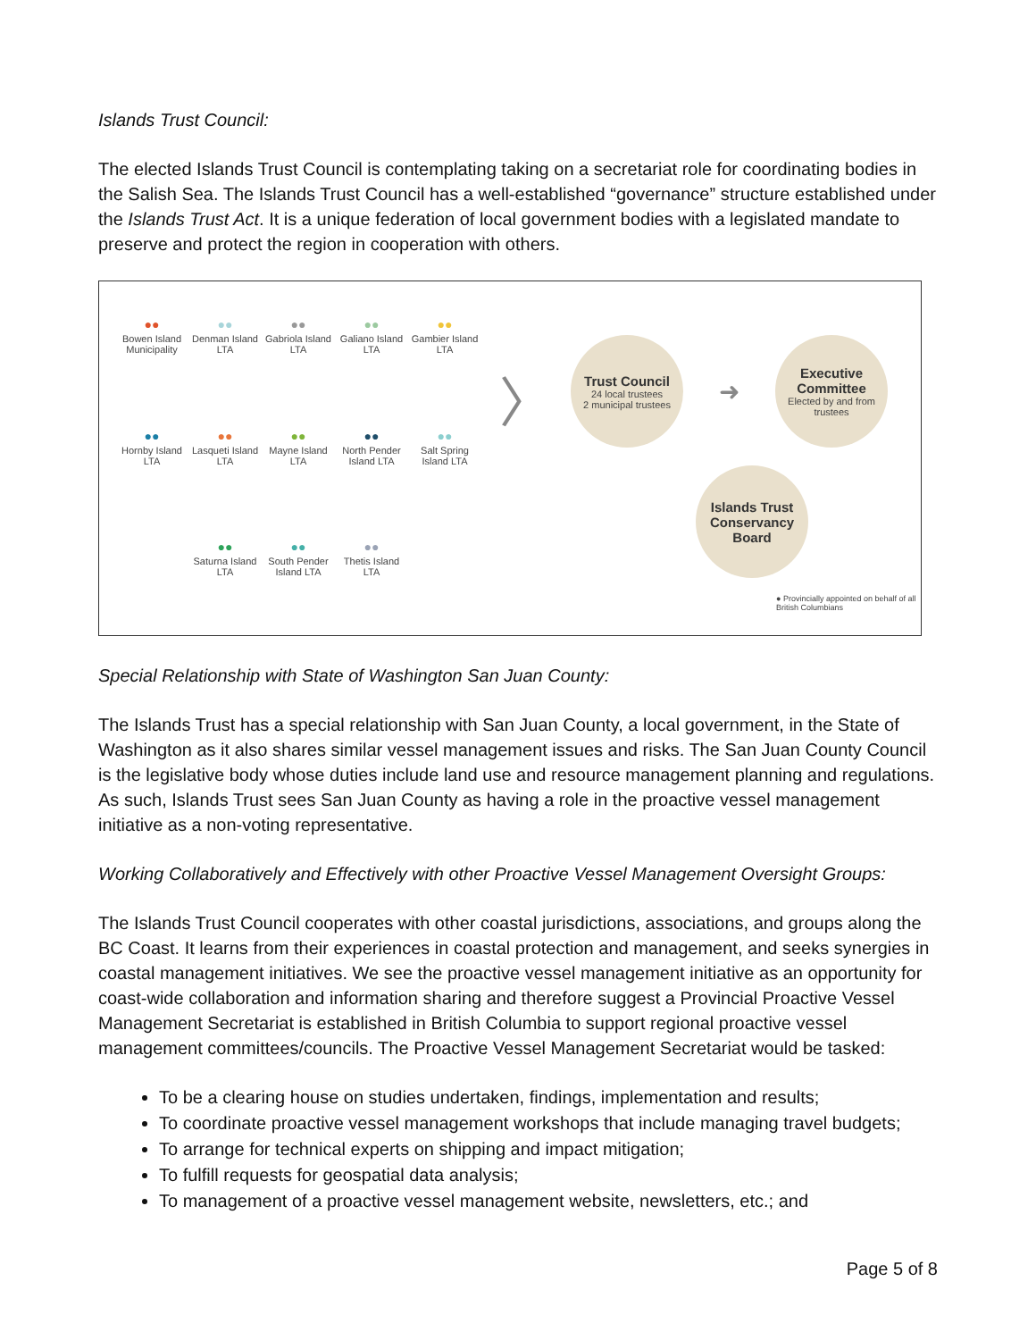Islands Trust Council:
The elected Islands Trust Council is contemplating taking on a secretariat role for coordinating bodies in the Salish Sea. The Islands Trust Council has a well-established “governance” structure established under the Islands Trust Act. It is a unique federation of local government bodies with a legislated mandate to preserve and protect the region in cooperation with others.
●●
Bowen Island Municipality
●●
Denman Island LTA
●●
Gabriola Island LTA
●●
Galiano Island LTA
●●
Gambier Island LTA
●●
Hornby Island LTA
●●
Lasqueti Island LTA
●●
Mayne Island LTA
●●
North Pender Island LTA
●●
Salt Spring Island LTA
●●
Saturna Island LTA
●●
South Pender Island LTA
●●
Thetis Island LTA
〉
Trust Council
24 local trustees
2 municipal trustees
➜
Executive Committee
Elected by and from trustees
Islands Trust Conservancy Board
● Provincially appointed on behalf of all British Columbians
Special Relationship with State of Washington San Juan County:
The Islands Trust has a special relationship with San Juan County, a local government, in the State of Washington as it also shares similar vessel management issues and risks. The San Juan County Council is the legislative body whose duties include land use and resource management planning and regulations. As such, Islands Trust sees San Juan County as having a role in the proactive vessel management initiative as a non-voting representative.
Working Collaboratively and Effectively with other Proactive Vessel Management Oversight Groups:
The Islands Trust Council cooperates with other coastal jurisdictions, associations, and groups along the BC Coast. It learns from their experiences in coastal protection and management, and seeks synergies in coastal management initiatives. We see the proactive vessel management initiative as an opportunity for coast-wide collaboration and information sharing and therefore suggest a Provincial Proactive Vessel Management Secretariat is established in British Columbia to support regional proactive vessel management committees/councils. The Proactive Vessel Management Secretariat would be tasked:
To be a clearing house on studies undertaken, findings, implementation and results;
To coordinate proactive vessel management workshops that include managing travel budgets;
To arrange for technical experts on shipping and impact mitigation;
To fulfill requests for geospatial data analysis;
To management of a proactive vessel management website, newsletters, etc.; and
Page 5 of 8